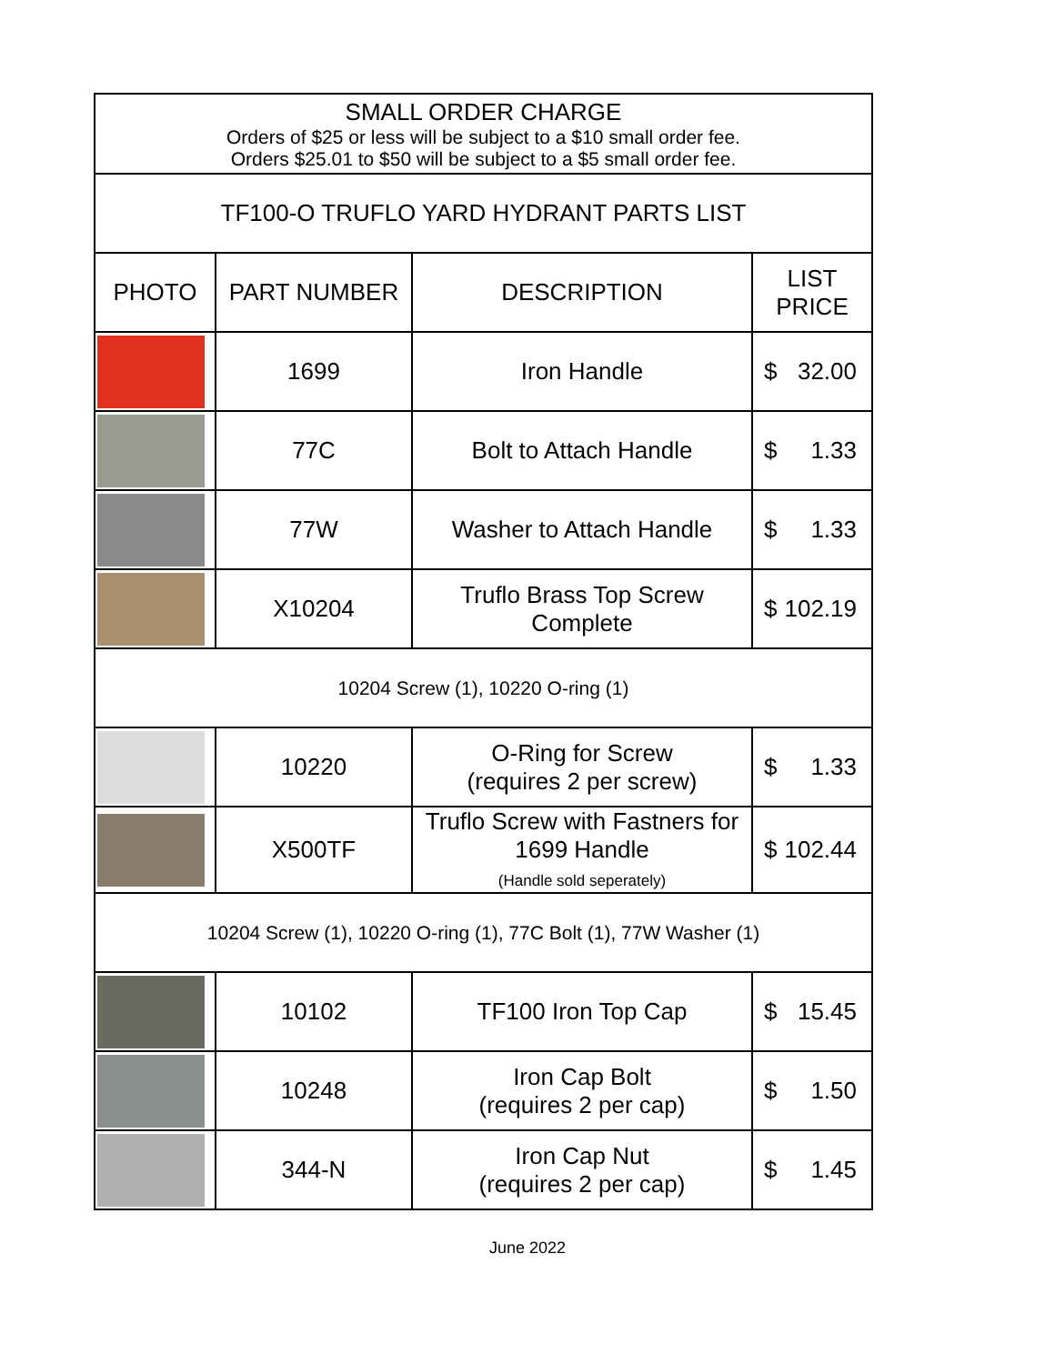| SMALL ORDER CHARGE Orders of $25 or less will be subject to a $10 small order fee. Orders $25.01 to $50 will be subject to a $5 small order fee. | | | |
| TF100-O TRUFLO YARD HYDRANT PARTS LIST | | | |
| PHOTO | PART NUMBER | DESCRIPTION | LIST PRICE |
| | 1699 | Iron Handle | $ 32.00 |
| | 77C | Bolt to Attach Handle | $ 1.33 |
| | 77W | Washer to Attach Handle | $ 1.33 |
| | X10204 | Truflo Brass Top Screw Complete | $ 102.19 |
| 10204 Screw (1), 10220 O-ring (1) | | | |
| | 10220 | O-Ring for Screw (requires 2 per screw) | $ 1.33 |
| | X500TF | Truflo Screw with Fastners for 1699 Handle (Handle sold seperately) | $ 102.44 |
| 10204 Screw (1), 10220 O-ring (1), 77C Bolt (1), 77W Washer (1) | | | |
| | 10102 | TF100 Iron Top Cap | $ 15.45 |
| | 10248 | Iron Cap Bolt (requires 2 per cap) | $ 1.50 |
| | 344-N | Iron Cap Nut (requires 2 per cap) | $ 1.45 |
June 2022